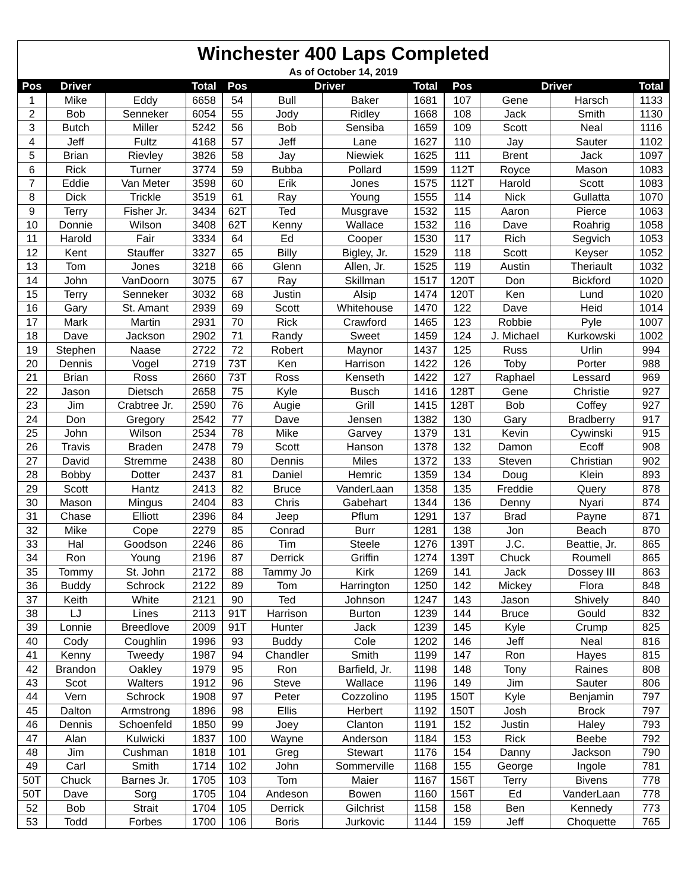| Winchester 400 Laps Completed | | | | | | | | | | | | | |
| As of October 14, 2019 | | | | | | | | | | | | | |
| Pos | Driver | | Total | | Pos | Driver | | Total | | Pos | Driver | | Total |
| 1 | Mike | Eddy | 6658 | | 54 | Bull | Baker | 1681 | | 107 | Gene | Harsch | 1133 |
| 2 | Bob | Senneker | 6054 | | 55 | Jody | Ridley | 1668 | | 108 | Jack | Smith | 1130 |
| 3 | Butch | Miller | 5242 | | 56 | Bob | Sensiba | 1659 | | 109 | Scott | Neal | 1116 |
| 4 | Jeff | Fultz | 4168 | | 57 | Jeff | Lane | 1627 | | 110 | Jay | Sauter | 1102 |
| 5 | Brian | Rievley | 3826 | | 58 | Jay | Niewiek | 1625 | | 111 | Brent | Jack | 1097 |
| 6 | Rick | Turner | 3774 | | 59 | Bubba | Pollard | 1599 | | 112T | Royce | Mason | 1083 |
| 7 | Eddie | Van Meter | 3598 | | 60 | Erik | Jones | 1575 | | 112T | Harold | Scott | 1083 |
| 8 | Dick | Trickle | 3519 | | 61 | Ray | Young | 1555 | | 114 | Nick | Gullatta | 1070 |
| 9 | Terry | Fisher Jr. | 3434 | | 62T | Ted | Musgrave | 1532 | | 115 | Aaron | Pierce | 1063 |
| 10 | Donnie | Wilson | 3408 | | 62T | Kenny | Wallace | 1532 | | 116 | Dave | Roahrig | 1058 |
| 11 | Harold | Fair | 3334 | | 64 | Ed | Cooper | 1530 | | 117 | Rich | Segvich | 1053 |
| 12 | Kent | Stauffer | 3327 | | 65 | Billy | Bigley, Jr. | 1529 | | 118 | Scott | Keyser | 1052 |
| 13 | Tom | Jones | 3218 | | 66 | Glenn | Allen, Jr. | 1525 | | 119 | Austin | Theriault | 1032 |
| 14 | John | VanDoorn | 3075 | | 67 | Ray | Skillman | 1517 | | 120T | Don | Bickford | 1020 |
| 15 | Terry | Senneker | 3032 | | 68 | Justin | Alsip | 1474 | | 120T | Ken | Lund | 1020 |
| 16 | Gary | St. Amant | 2939 | | 69 | Scott | Whitehouse | 1470 | | 122 | Dave | Heid | 1014 |
| 17 | Mark | Martin | 2931 | | 70 | Rick | Crawford | 1465 | | 123 | Robbie | Pyle | 1007 |
| 18 | Dave | Jackson | 2902 | | 71 | Randy | Sweet | 1459 | | 124 | J. Michael | Kurkowski | 1002 |
| 19 | Stephen | Naase | 2722 | | 72 | Robert | Maynor | 1437 | | 125 | Russ | Urlin | 994 |
| 20 | Dennis | Vogel | 2719 | | 73T | Ken | Harrison | 1422 | | 126 | Toby | Porter | 988 |
| 21 | Brian | Ross | 2660 | | 73T | Ross | Kenseth | 1422 | | 127 | Raphael | Lessard | 969 |
| 22 | Jason | Dietsch | 2658 | | 75 | Kyle | Busch | 1416 | | 128T | Gene | Christie | 927 |
| 23 | Jim | Crabtree Jr. | 2590 | | 76 | Augie | Grill | 1415 | | 128T | Bob | Coffey | 927 |
| 24 | Don | Gregory | 2542 | | 77 | Dave | Jensen | 1382 | | 130 | Gary | Bradberry | 917 |
| 25 | John | Wilson | 2534 | | 78 | Mike | Garvey | 1379 | | 131 | Kevin | Cywinski | 915 |
| 26 | Travis | Braden | 2478 | | 79 | Scott | Hanson | 1378 | | 132 | Damon | Ecoff | 908 |
| 27 | David | Stremme | 2438 | | 80 | Dennis | Miles | 1372 | | 133 | Steven | Christian | 902 |
| 28 | Bobby | Dotter | 2437 | | 81 | Daniel | Hemric | 1359 | | 134 | Doug | Klein | 893 |
| 29 | Scott | Hantz | 2413 | | 82 | Bruce | VanderLaan | 1358 | | 135 | Freddie | Query | 878 |
| 30 | Mason | Mingus | 2404 | | 83 | Chris | Gabehart | 1344 | | 136 | Denny | Nyari | 874 |
| 31 | Chase | Elliott | 2396 | | 84 | Jeep | Pflum | 1291 | | 137 | Brad | Payne | 871 |
| 32 | Mike | Cope | 2279 | | 85 | Conrad | Burr | 1281 | | 138 | Jon | Beach | 870 |
| 33 | Hal | Goodson | 2246 | | 86 | Tim | Steele | 1276 | | 139T | J.C. | Beattie, Jr. | 865 |
| 34 | Ron | Young | 2196 | | 87 | Derrick | Griffin | 1274 | | 139T | Chuck | Roumell | 865 |
| 35 | Tommy | St. John | 2172 | | 88 | Tammy Jo | Kirk | 1269 | | 141 | Jack | Dossey III | 863 |
| 36 | Buddy | Schrock | 2122 | | 89 | Tom | Harrington | 1250 | | 142 | Mickey | Flora | 848 |
| 37 | Keith | White | 2121 | | 90 | Ted | Johnson | 1247 | | 143 | Jason | Shively | 840 |
| 38 | LJ | Lines | 2113 | | 91T | Harrison | Burton | 1239 | | 144 | Bruce | Gould | 832 |
| 39 | Lonnie | Breedlove | 2009 | | 91T | Hunter | Jack | 1239 | | 145 | Kyle | Crump | 825 |
| 40 | Cody | Coughlin | 1996 | | 93 | Buddy | Cole | 1202 | | 146 | Jeff | Neal | 816 |
| 41 | Kenny | Tweedy | 1987 | | 94 | Chandler | Smith | 1199 | | 147 | Ron | Hayes | 815 |
| 42 | Brandon | Oakley | 1979 | | 95 | Ron | Barfield, Jr. | 1198 | | 148 | Tony | Raines | 808 |
| 43 | Scot | Walters | 1912 | | 96 | Steve | Wallace | 1196 | | 149 | Jim | Sauter | 806 |
| 44 | Vern | Schrock | 1908 | | 97 | Peter | Cozzolino | 1195 | | 150T | Kyle | Benjamin | 797 |
| 45 | Dalton | Armstrong | 1896 | | 98 | Ellis | Herbert | 1192 | | 150T | Josh | Brock | 797 |
| 46 | Dennis | Schoenfeld | 1850 | | 99 | Joey | Clanton | 1191 | | 152 | Justin | Haley | 793 |
| 47 | Alan | Kulwicki | 1837 | | 100 | Wayne | Anderson | 1184 | | 153 | Rick | Beebe | 792 |
| 48 | Jim | Cushman | 1818 | | 101 | Greg | Stewart | 1176 | | 154 | Danny | Jackson | 790 |
| 49 | Carl | Smith | 1714 | | 102 | John | Sommerville | 1168 | | 155 | George | Ingole | 781 |
| 50T | Chuck | Barnes Jr. | 1705 | | 103 | Tom | Maier | 1167 | | 156T | Terry | Bivens | 778 |
| 50T | Dave | Sorg | 1705 | | 104 | Andeson | Bowen | 1160 | | 156T | Ed | VanderLaan | 778 |
| 52 | Bob | Strait | 1704 | | 105 | Derrick | Gilchrist | 1158 | | 158 | Ben | Kennedy | 773 |
| 53 | Todd | Forbes | 1700 | | 106 | Boris | Jurkovic | 1144 | | 159 | Jeff | Choquette | 765 |